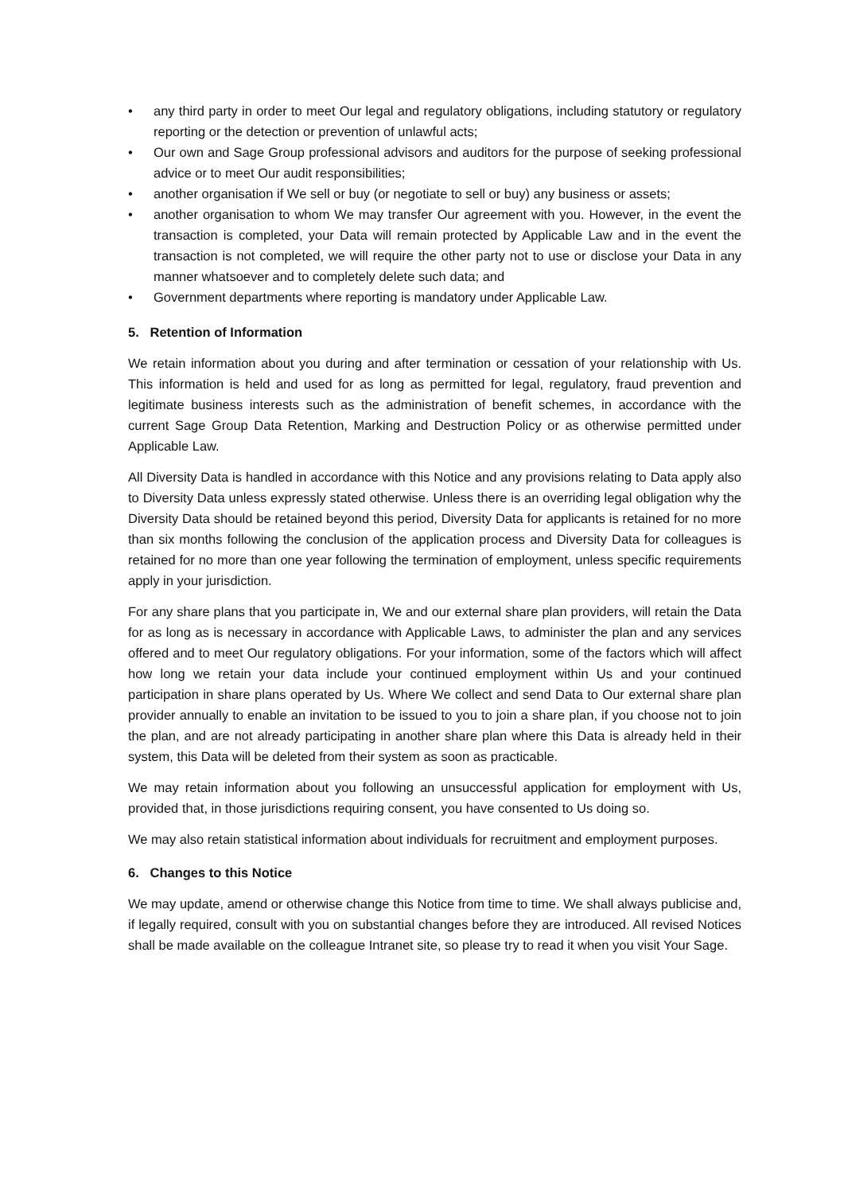• any third party in order to meet Our legal and regulatory obligations, including statutory or regulatory reporting or the detection or prevention of unlawful acts;
• Our own and Sage Group professional advisors and auditors for the purpose of seeking professional advice or to meet Our audit responsibilities;
• another organisation if We sell or buy (or negotiate to sell or buy) any business or assets;
• another organisation to whom We may transfer Our agreement with you. However, in the event the transaction is completed, your Data will remain protected by Applicable Law and in the event the transaction is not completed, we will require the other party not to use or disclose your Data in any manner whatsoever and to completely delete such data; and
• Government departments where reporting is mandatory under Applicable Law.
5. Retention of Information
We retain information about you during and after termination or cessation of your relationship with Us. This information is held and used for as long as permitted for legal, regulatory, fraud prevention and legitimate business interests such as the administration of benefit schemes, in accordance with the current Sage Group Data Retention, Marking and Destruction Policy or as otherwise permitted under Applicable Law.
All Diversity Data is handled in accordance with this Notice and any provisions relating to Data apply also to Diversity Data unless expressly stated otherwise. Unless there is an overriding legal obligation why the Diversity Data should be retained beyond this period, Diversity Data for applicants is retained for no more than six months following the conclusion of the application process and Diversity Data for colleagues is retained for no more than one year following the termination of employment, unless specific requirements apply in your jurisdiction.
For any share plans that you participate in, We and our external share plan providers, will retain the Data for as long as is necessary in accordance with Applicable Laws, to administer the plan and any services offered and to meet Our regulatory obligations. For your information, some of the factors which will affect how long we retain your data include your continued employment within Us and your continued participation in share plans operated by Us. Where We collect and send Data to Our external share plan provider annually to enable an invitation to be issued to you to join a share plan, if you choose not to join the plan, and are not already participating in another share plan where this Data is already held in their system, this Data will be deleted from their system as soon as practicable.
We may retain information about you following an unsuccessful application for employment with Us, provided that, in those jurisdictions requiring consent, you have consented to Us doing so.
We may also retain statistical information about individuals for recruitment and employment purposes.
6. Changes to this Notice
We may update, amend or otherwise change this Notice from time to time. We shall always publicise and, if legally required, consult with you on substantial changes before they are introduced. All revised Notices shall be made available on the colleague Intranet site, so please try to read it when you visit Your Sage.